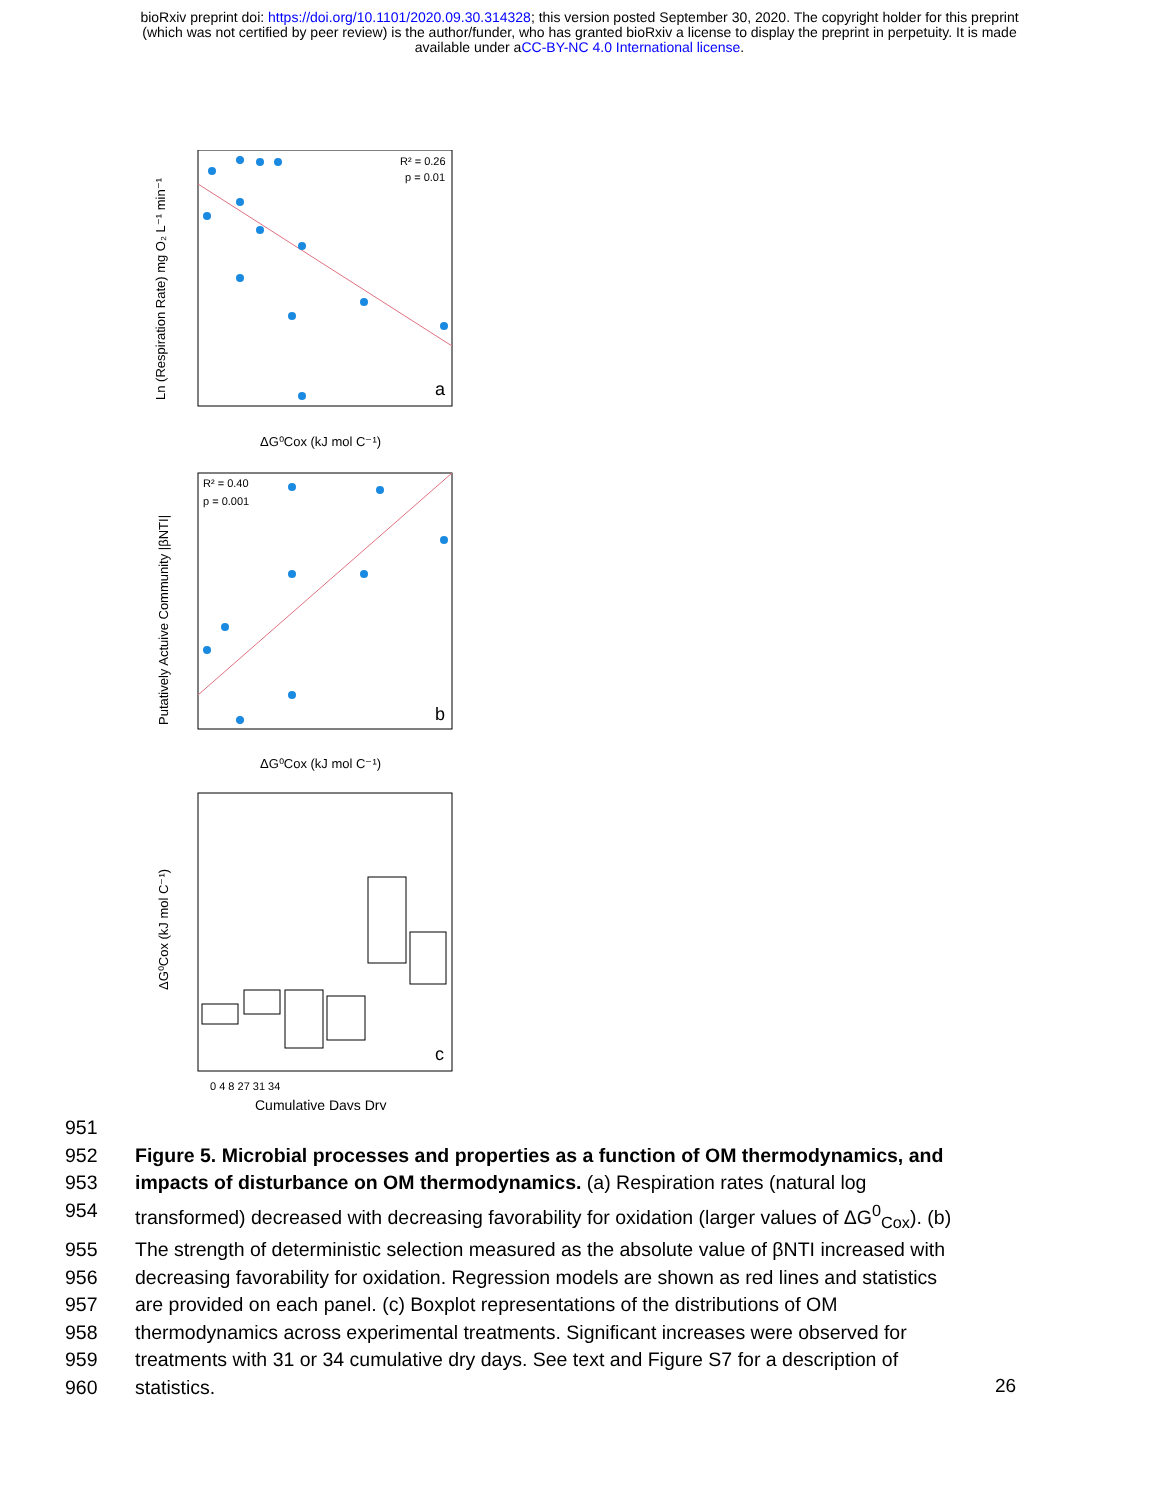bioRxiv preprint doi: https://doi.org/10.1101/2020.09.30.314328; this version posted September 30, 2020. The copyright holder for this preprint
(which was not certified by peer review) is the author/funder, who has granted bioRxiv a license to display the preprint in perpetuity. It is made
available under aCC-BY-NC 4.0 International license.
R² = 0.26
p = 0.01
a
ΔG⁰Cox (kJ mol C⁻¹)
Ln (Respiration Rate) mg O₂ L⁻¹ min⁻¹
R² = 0.40
p = 0.001
b
ΔG⁰Cox (kJ mol C⁻¹)
Putatively Actuive Community |βNTI|
c
0 4 8 27 31 34
Cumulative Days Dry
ΔG⁰Cox (kJ mol C⁻¹)
951
952 Figure 5. Microbial processes and properties as a function of OM thermodynamics, and
953 impacts of disturbance on OM thermodynamics. (a) Respiration rates (natural log
954 transformed) decreased with decreasing favorability for oxidation (larger values of ΔG<sup>0</sup><sub>Cox</sub>). (b)
955 The strength of deterministic selection measured as the absolute value of βNTI increased with
956 decreasing favorability for oxidation. Regression models are shown as red lines and statistics
957 are provided on each panel. (c) Boxplot representations of the distributions of OM
958 thermodynamics across experimental treatments. Significant increases were observed for
959 treatments with 31 or 34 cumulative dry days. See text and Figure S7 for a description of
960 statistics.
26